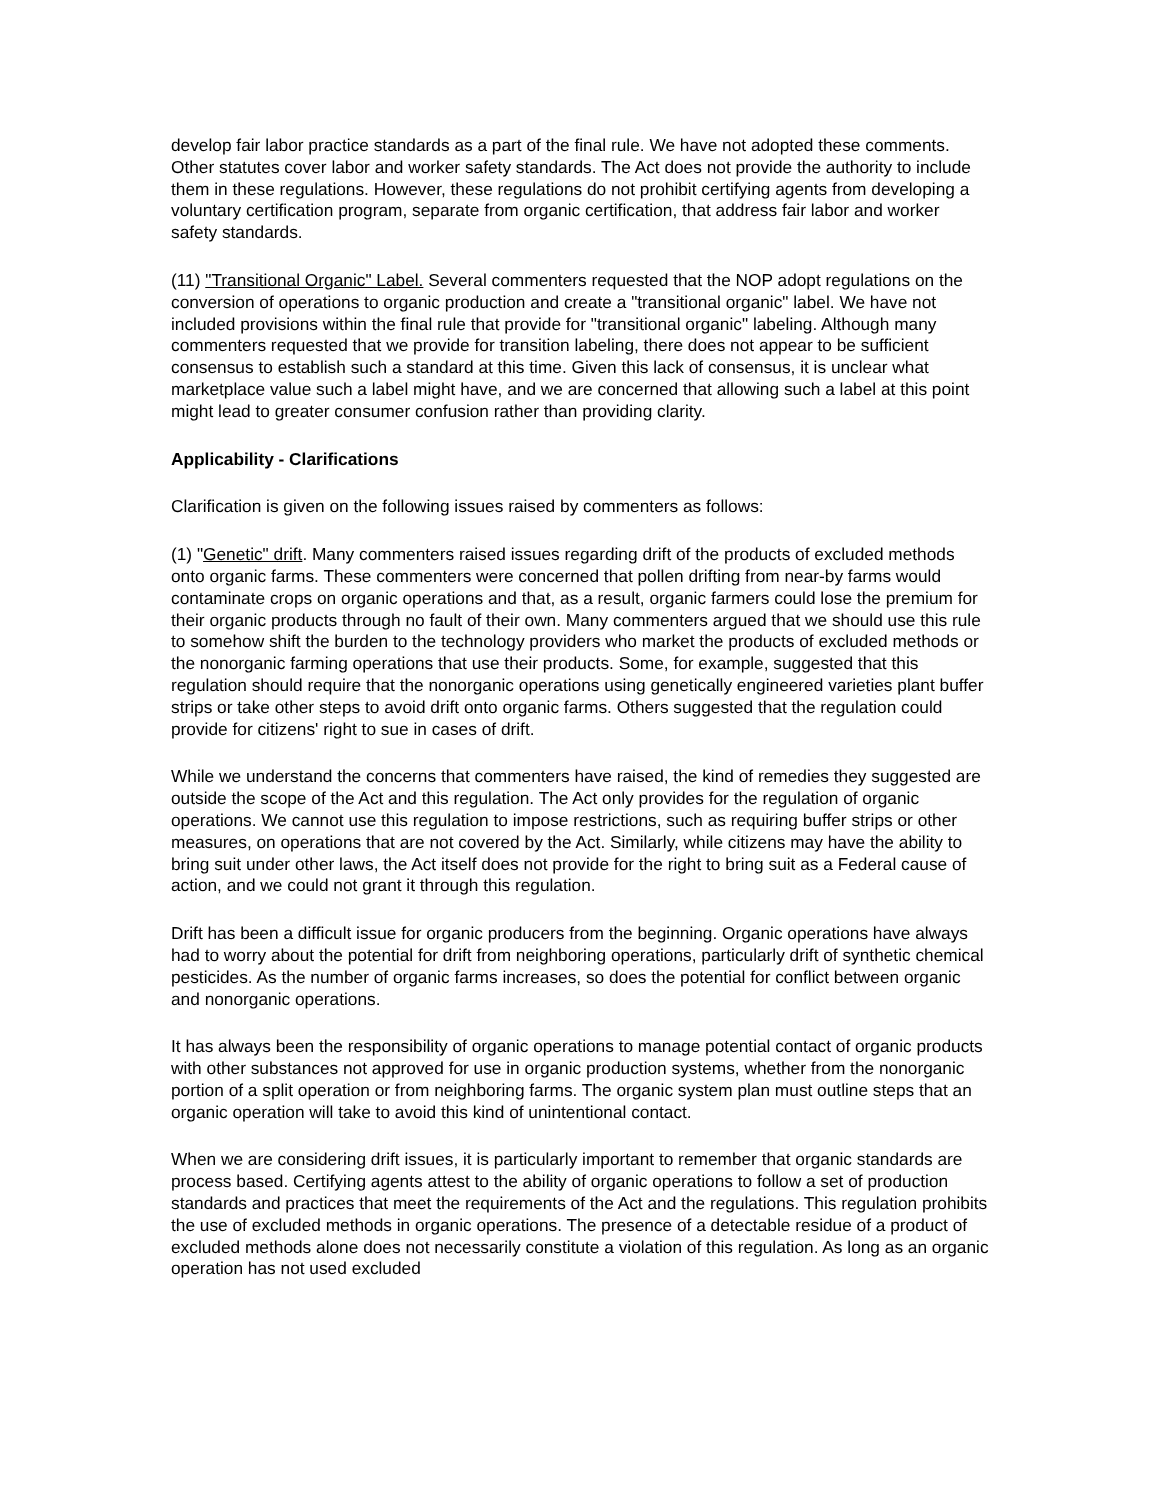develop fair labor practice standards as a part of the final rule. We have not adopted these comments. Other statutes cover labor and worker safety standards. The Act does not provide the authority to include them in these regulations. However, these regulations do not prohibit certifying agents from developing a voluntary certification program, separate from organic certification, that address fair labor and worker safety standards.
(11) "Transitional Organic" Label. Several commenters requested that the NOP adopt regulations on the conversion of operations to organic production and create a "transitional organic" label. We have not included provisions within the final rule that provide for "transitional organic" labeling. Although many commenters requested that we provide for transition labeling, there does not appear to be sufficient consensus to establish such a standard at this time. Given this lack of consensus, it is unclear what marketplace value such a label might have, and we are concerned that allowing such a label at this point might lead to greater consumer confusion rather than providing clarity.
Applicability - Clarifications
Clarification is given on the following issues raised by commenters as follows:
(1) "Genetic" drift. Many commenters raised issues regarding drift of the products of excluded methods onto organic farms. These commenters were concerned that pollen drifting from near-by farms would contaminate crops on organic operations and that, as a result, organic farmers could lose the premium for their organic products through no fault of their own. Many commenters argued that we should use this rule to somehow shift the burden to the technology providers who market the products of excluded methods or the nonorganic farming operations that use their products. Some, for example, suggested that this regulation should require that the nonorganic operations using genetically engineered varieties plant buffer strips or take other steps to avoid drift onto organic farms. Others suggested that the regulation could provide for citizens' right to sue in cases of drift.
While we understand the concerns that commenters have raised, the kind of remedies they suggested are outside the scope of the Act and this regulation. The Act only provides for the regulation of organic operations. We cannot use this regulation to impose restrictions, such as requiring buffer strips or other measures, on operations that are not covered by the Act. Similarly, while citizens may have the ability to bring suit under other laws, the Act itself does not provide for the right to bring suit as a Federal cause of action, and we could not grant it through this regulation.
Drift has been a difficult issue for organic producers from the beginning. Organic operations have always had to worry about the potential for drift from neighboring operations, particularly drift of synthetic chemical pesticides. As the number of organic farms increases, so does the potential for conflict between organic and nonorganic operations.
It has always been the responsibility of organic operations to manage potential contact of organic products with other substances not approved for use in organic production systems, whether from the nonorganic portion of a split operation or from neighboring farms. The organic system plan must outline steps that an organic operation will take to avoid this kind of unintentional contact.
When we are considering drift issues, it is particularly important to remember that organic standards are process based. Certifying agents attest to the ability of organic operations to follow a set of production standards and practices that meet the requirements of the Act and the regulations. This regulation prohibits the use of excluded methods in organic operations. The presence of a detectable residue of a product of excluded methods alone does not necessarily constitute a violation of this regulation. As long as an organic operation has not used excluded